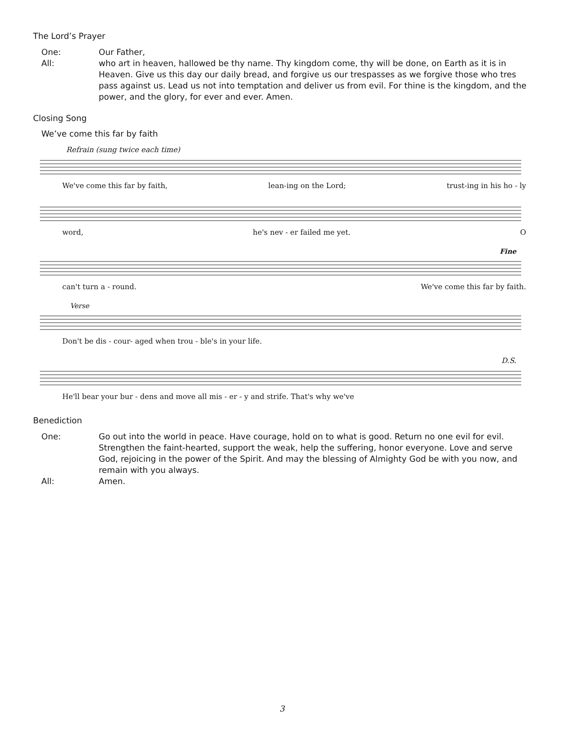The Lord’s Prayer
One: Our Father,
All: who art in heaven, hallowed be thy name. Thy kingdom come, thy will be done, on Earth as it is in Heaven. Give us this day our daily bread, and forgive us our trespasses as we forgive those who tres pass against us. Lead us not into temptation and deliver us from evil. For thine is the kingdom, and the power, and the glory, for ever and ever. Amen.
Closing Song
We’ve come this far by faith
Refrain (sung twice each time)
We've come this far by faith, lean-ing on the Lord; trust-ing in his ho - ly
word, he's nev - er failed me yet. O
Fine
can't turn a - round. We've come this far by faith.
Verse
Don't be dis - cour- aged when trou - ble's in your life.
D.S.
He'll bear your bur - dens and move all mis - er - y and strife. That's why we've
Benediction
One: Go out into the world in peace. Have courage, hold on to what is good. Return no one evil for evil. Strengthen the faint-hearted, support the weak, help the suffering, honor everyone. Love and serve God, rejoicing in the power of the Spirit. And may the blessing of Almighty God be with you now, and remain with you always.
All: Amen.
3